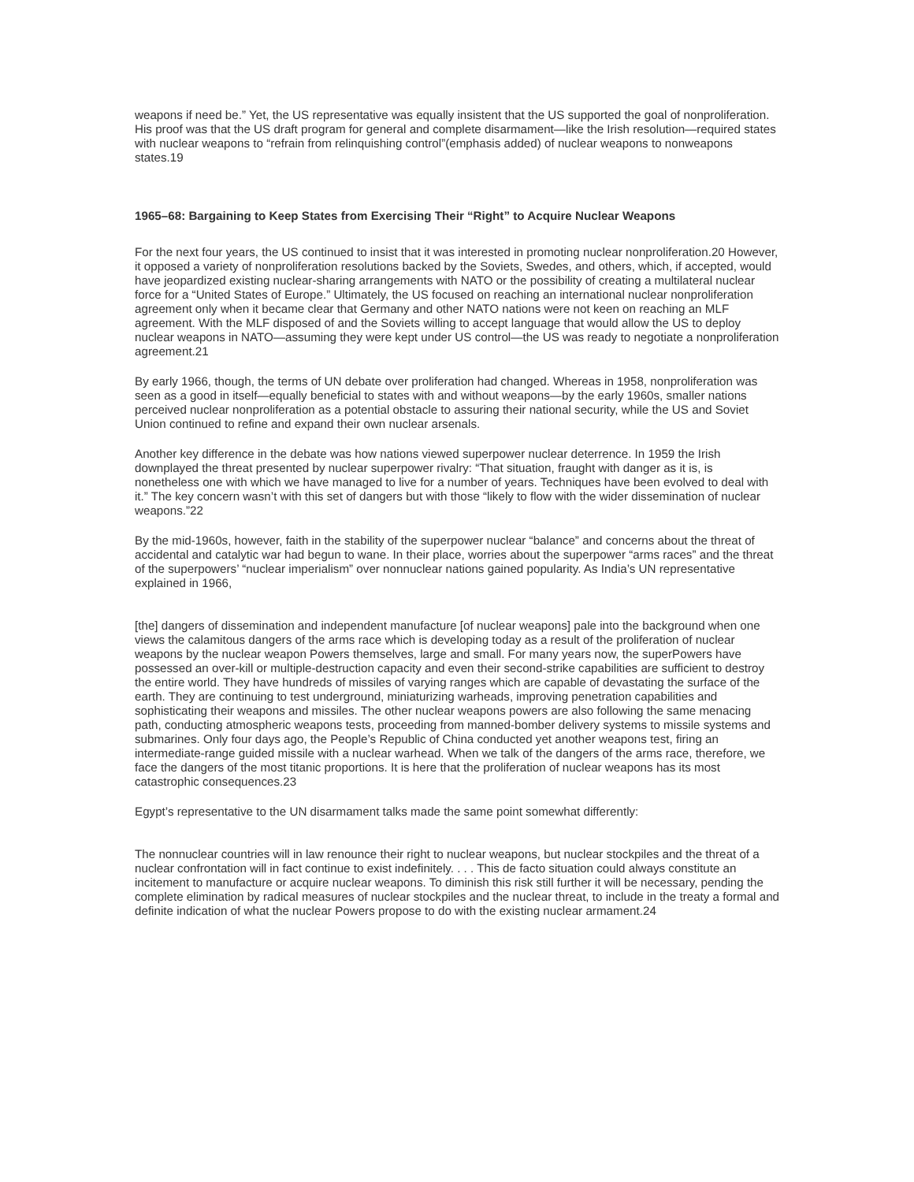weapons if need be.” Yet, the US representative was equally insistent that the US supported the goal of nonproliferation. His proof was that the US draft program for general and complete disarmament—like the Irish resolution—required states with nuclear weapons to “refrain from relinquishing control”(emphasis added) of nuclear weapons to nonweapons states.19
1965–68: Bargaining to Keep States from Exercising Their “Right” to Acquire Nuclear Weapons
For the next four years, the US continued to insist that it was interested in promoting nuclear nonproliferation.20 However, it opposed a variety of nonproliferation resolutions backed by the Soviets, Swedes, and others, which, if accepted, would have jeopardized existing nuclear-sharing arrangements with NATO or the possibility of creating a multilateral nuclear force for a “United States of Europe.” Ultimately, the US focused on reaching an international nuclear nonproliferation agreement only when it became clear that Germany and other NATO nations were not keen on reaching an MLF agreement. With the MLF disposed of and the Soviets willing to accept language that would allow the US to deploy nuclear weapons in NATO—assuming they were kept under US control—the US was ready to negotiate a nonproliferation agreement.21
By early 1966, though, the terms of UN debate over proliferation had changed. Whereas in 1958, nonproliferation was seen as a good in itself—equally beneficial to states with and without weapons—by the early 1960s, smaller nations perceived nuclear nonproliferation as a potential obstacle to assuring their national security, while the US and Soviet Union continued to refine and expand their own nuclear arsenals.
Another key difference in the debate was how nations viewed superpower nuclear deterrence. In 1959 the Irish downplayed the threat presented by nuclear superpower rivalry: “That situation, fraught with danger as it is, is nonetheless one with which we have managed to live for a number of years. Techniques have been evolved to deal with it.” The key concern wasn’t with this set of dangers but with those “likely to flow with the wider dissemination of nuclear weapons.”22
By the mid-1960s, however, faith in the stability of the superpower nuclear “balance” and concerns about the threat of accidental and catalytic war had begun to wane. In their place, worries about the superpower “arms races” and the threat of the superpowers’ “nuclear imperialism” over nonnuclear nations gained popularity. As India’s UN representative explained in 1966,
[the] dangers of dissemination and independent manufacture [of nuclear weapons] pale into the background when one views the calamitous dangers of the arms race which is developing today as a result of the proliferation of nuclear weapons by the nuclear weapon Powers themselves, large and small. For many years now, the superPowers have possessed an over-kill or multiple-destruction capacity and even their second-strike capabilities are sufficient to destroy the entire world. They have hundreds of missiles of varying ranges which are capable of devastating the surface of the earth. They are continuing to test underground, miniaturizing warheads, improving penetration capabilities and sophisticating their weapons and missiles. The other nuclear weapons powers are also following the same menacing path, conducting atmospheric weapons tests, proceeding from manned-bomber delivery systems to missile systems and submarines. Only four days ago, the People’s Republic of China conducted yet another weapons test, firing an intermediate-range guided missile with a nuclear warhead. When we talk of the dangers of the arms race, therefore, we face the dangers of the most titanic proportions. It is here that the proliferation of nuclear weapons has its most catastrophic consequences.23
Egypt’s representative to the UN disarmament talks made the same point somewhat differently:
The nonnuclear countries will in law renounce their right to nuclear weapons, but nuclear stockpiles and the threat of a nuclear confrontation will in fact continue to exist indefinitely. . . . This de facto situation could always constitute an incitement to manufacture or acquire nuclear weapons. To diminish this risk still further it will be necessary, pending the complete elimination by radical measures of nuclear stockpiles and the nuclear threat, to include in the treaty a formal and definite indication of what the nuclear Powers propose to do with the existing nuclear armament.24